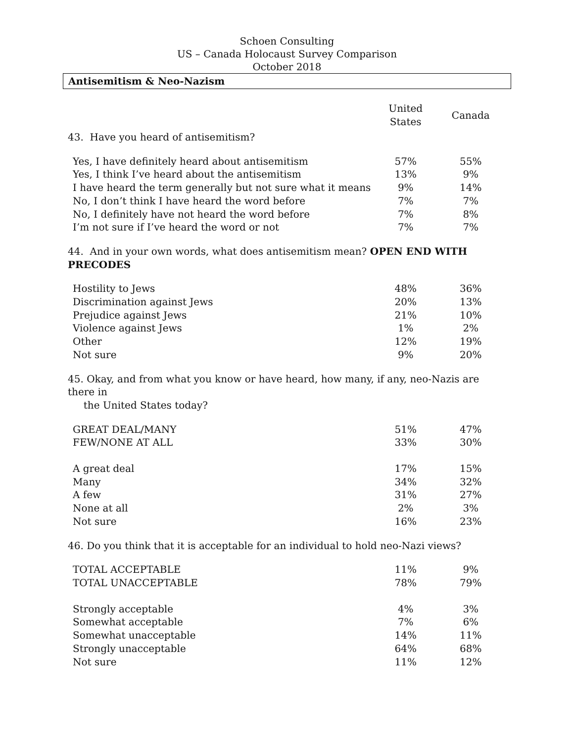Schoen Consulting
US – Canada Holocaust Survey Comparison
October 2018
Antisemitism & Neo-Nazism
| | United States | Canada |
| --- | --- | --- |
| 43. Have you heard of antisemitism? | | |
| Yes, I have definitely heard about antisemitism | 57% | 55% |
| Yes, I think I’ve heard about the antisemitism | 13% | 9% |
| I have heard the term generally but not sure what it means | 9% | 14% |
| No, I don’t think I have heard the word before | 7% | 7% |
| No, I definitely have not heard the word before | 7% | 8% |
| I’m not sure if I’ve heard the word or not | 7% | 7% |
| 44. And in your own words, what does antisemitism mean? OPEN END WITH PRECODES | | |
| Hostility to Jews | 48% | 36% |
| Discrimination against Jews | 20% | 13% |
| Prejudice against Jews | 21% | 10% |
| Violence against Jews | 1% | 2% |
| Other | 12% | 19% |
| Not sure | 9% | 20% |
| 45. Okay, and from what you know or have heard, how many, if any, neo-Nazis are there in the United States today? | | |
| GREAT DEAL/MANY | 51% | 47% |
| FEW/NONE AT ALL | 33% | 30% |
| A great deal | 17% | 15% |
| Many | 34% | 32% |
| A few | 31% | 27% |
| None at all | 2% | 3% |
| Not sure | 16% | 23% |
| 46. Do you think that it is acceptable for an individual to hold neo-Nazi views? | | |
| TOTAL ACCEPTABLE | 11% | 9% |
| TOTAL UNACCEPTABLE | 78% | 79% |
| Strongly acceptable | 4% | 3% |
| Somewhat acceptable | 7% | 6% |
| Somewhat unacceptable | 14% | 11% |
| Strongly unacceptable | 64% | 68% |
| Not sure | 11% | 12% |